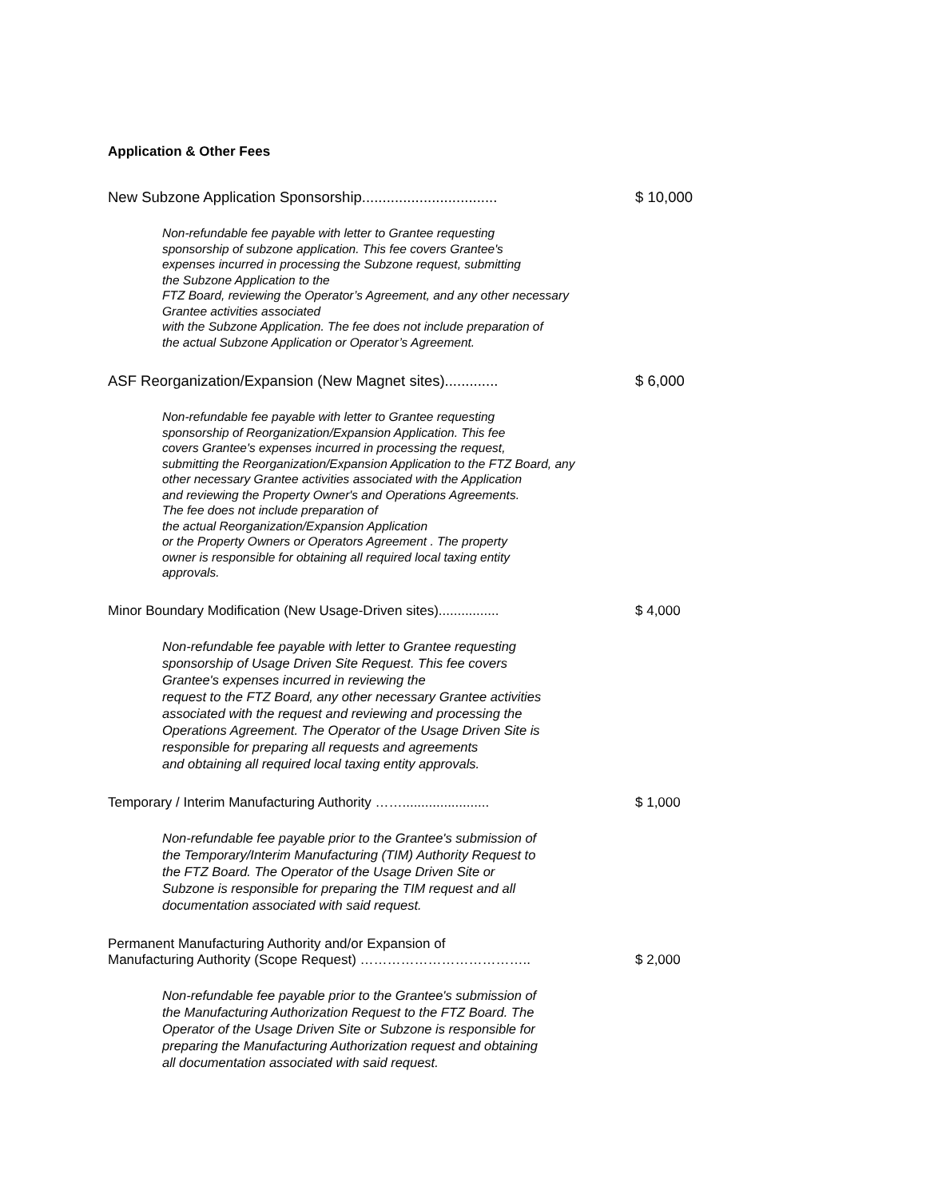Application & Other Fees
New Subzone Application Sponsorship.................................
$ 10,000
Non-refundable fee payable with letter to Grantee requesting sponsorship of subzone application. This fee covers Grantee's expenses incurred in processing the Subzone request, submitting the Subzone Application to the FTZ Board, reviewing the Operator’s Agreement, and any other necessary Grantee activities associated with the Subzone Application. The fee does not include preparation of the actual Subzone Application or Operator’s Agreement.
ASF Reorganization/Expansion (New Magnet sites).............
$ 6,000
Non-refundable fee payable with letter to Grantee requesting sponsorship of Reorganization/Expansion Application. This fee covers Grantee's expenses incurred in processing the request, submitting the Reorganization/Expansion Application to the FTZ Board, any other necessary Grantee activities associated with the Application and reviewing the Property Owner's and Operations Agreements. The fee does not include preparation of the actual Reorganization/Expansion Application or the Property Owners or Operators Agreement . The property owner is responsible for obtaining all required local taxing entity approvals.
Minor Boundary Modification (New Usage-Driven sites)................
$ 4,000
Non-refundable fee payable with letter to Grantee requesting sponsorship of Usage Driven Site Request. This fee covers Grantee's expenses incurred in reviewing the request to the FTZ Board, any other necessary Grantee activities associated with the request and reviewing and processing the Operations Agreement. The Operator of the Usage Driven Site is responsible for preparing all requests and agreements and obtaining all required local taxing entity approvals.
Temporary / Interim Manufacturing Authority …….......................
$ 1,000
Non-refundable fee payable prior to the Grantee's submission of the Temporary/Interim Manufacturing (TIM) Authority Request to the FTZ Board. The Operator of the Usage Driven Site or Subzone is responsible for preparing the TIM request and all documentation associated with said request.
Permanent Manufacturing Authority and/or Expansion of
Manufacturing Authority (Scope Request) ………………………………..
$ 2,000
Non-refundable fee payable prior to the Grantee's submission of the Manufacturing Authorization Request to the FTZ Board. The Operator of the Usage Driven Site or Subzone is responsible for preparing the Manufacturing Authorization request and obtaining all documentation associated with said request.